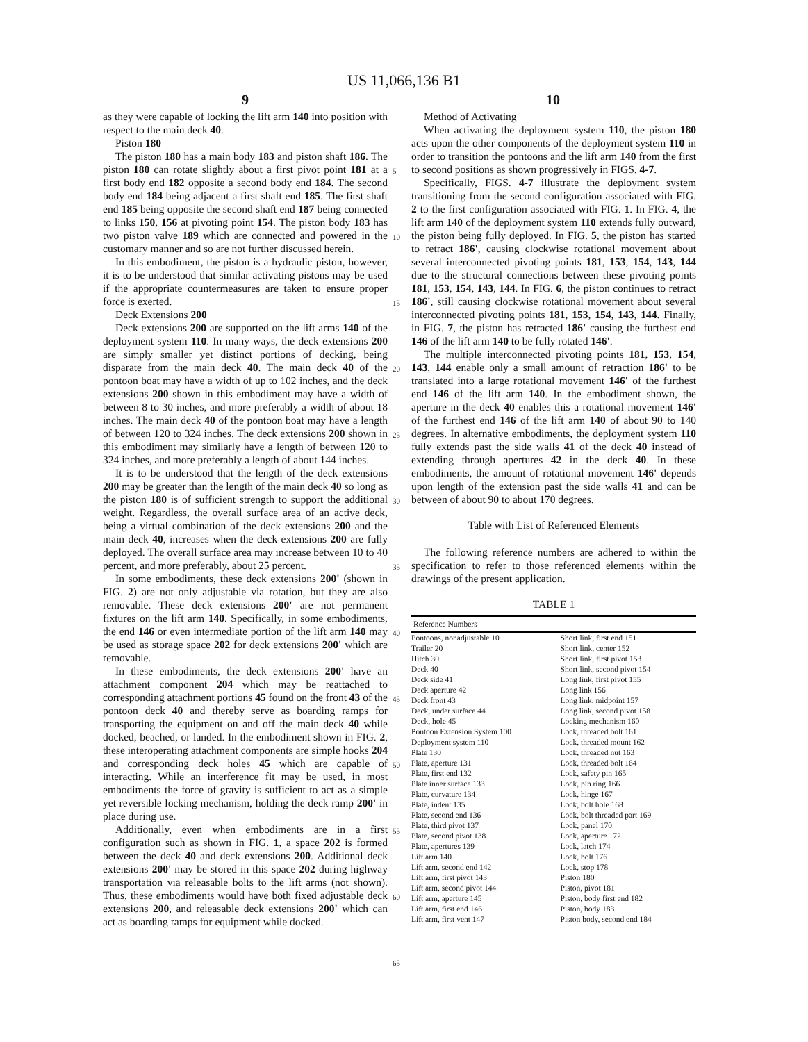US 11,066,136 B1
9 10
as they were capable of locking the lift arm 140 into position with respect to the main deck 40.
Piston 180
The piston 180 has a main body 183 and piston shaft 186. The piston 180 can rotate slightly about a first pivot point 181 at a first body end 182 opposite a second body end 184. The second body end 184 being adjacent a first shaft end 185. The first shaft end 185 being opposite the second shaft end 187 being connected to links 150, 156 at pivoting point 154. The piston body 183 has two piston valve 189 which are connected and powered in the customary manner and so are not further discussed herein.
In this embodiment, the piston is a hydraulic piston, however, it is to be understood that similar activating pistons may be used if the appropriate countermeasures are taken to ensure proper force is exerted.
Deck Extensions 200
Deck extensions 200 are supported on the lift arms 140 of the deployment system 110. In many ways, the deck extensions 200 are simply smaller yet distinct portions of decking, being disparate from the main deck 40. The main deck 40 of the pontoon boat may have a width of up to 102 inches, and the deck extensions 200 shown in this embodiment may have a width of between 8 to 30 inches, and more preferably a width of about 18 inches. The main deck 40 of the pontoon boat may have a length of between 120 to 324 inches. The deck extensions 200 shown in this embodiment may similarly have a length of between 120 to 324 inches, and more preferably a length of about 144 inches.
It is to be understood that the length of the deck extensions 200 may be greater than the length of the main deck 40 so long as the piston 180 is of sufficient strength to support the additional weight. Regardless, the overall surface area of an active deck, being a virtual combination of the deck extensions 200 and the main deck 40, increases when the deck extensions 200 are fully deployed. The overall surface area may increase between 10 to 40 percent, and more preferably, about 25 percent.
In some embodiments, these deck extensions 200' (shown in FIG. 2) are not only adjustable via rotation, but they are also removable. These deck extensions 200' are not permanent fixtures on the lift arm 140. Specifically, in some embodiments, the end 146 or even intermediate portion of the lift arm 140 may be used as storage space 202 for deck extensions 200' which are removable.
In these embodiments, the deck extensions 200' have an attachment component 204 which may be reattached to corresponding attachment portions 45 found on the front 43 of the pontoon deck 40 and thereby serve as boarding ramps for transporting the equipment on and off the main deck 40 while docked, beached, or landed. In the embodiment shown in FIG. 2, these interoperating attachment components are simple hooks 204 and corresponding deck holes 45 which are capable of interacting. While an interference fit may be used, in most embodiments the force of gravity is sufficient to act as a simple yet reversible locking mechanism, holding the deck ramp 200' in place during use.
Additionally, even when embodiments are in a first configuration such as shown in FIG. 1, a space 202 is formed between the deck 40 and deck extensions 200. Additional deck extensions 200' may be stored in this space 202 during highway transportation via releasable bolts to the lift arms (not shown). Thus, these embodiments would have both fixed adjustable deck extensions 200, and releasable deck extensions 200' which can act as boarding ramps for equipment while docked.
Method of Activating
When activating the deployment system 110, the piston 180 acts upon the other components of the deployment system 110 in order to transition the pontoons and the lift arm 140 from the first to second positions as shown progressively in FIGS. 4-7.
Specifically, FIGS. 4-7 illustrate the deployment system transitioning from the second configuration associated with FIG. 2 to the first configuration associated with FIG. 1. In FIG. 4, the lift arm 140 of the deployment system 110 extends fully outward, the piston being fully deployed. In FIG. 5, the piston has started to retract 186', causing clockwise rotational movement about several interconnected pivoting points 181, 153, 154, 143, 144 due to the structural connections between these pivoting points 181, 153, 154, 143, 144. In FIG. 6, the piston continues to retract 186', still causing clockwise rotational movement about several interconnected pivoting points 181, 153, 154, 143, 144. Finally, in FIG. 7, the piston has retracted 186' causing the furthest end 146 of the lift arm 140 to be fully rotated 146'.
The multiple interconnected pivoting points 181, 153, 154, 143, 144 enable only a small amount of retraction 186' to be translated into a large rotational movement 146' of the furthest end 146 of the lift arm 140. In the embodiment shown, the aperture in the deck 40 enables this a rotational movement 146' of the furthest end 146 of the lift arm 140 of about 90 to 140 degrees. In alternative embodiments, the deployment system 110 fully extends past the side walls 41 of the deck 40 instead of extending through apertures 42 in the deck 40. In these embodiments, the amount of rotational movement 146' depends upon length of the extension past the side walls 41 and can be between of about 90 to about 170 degrees.
Table with List of Referenced Elements
The following reference numbers are adhered to within the specification to refer to those referenced elements within the drawings of the present application.
TABLE 1
| Reference Numbers | |
| --- | --- |
| Pontoons, nonadjustable 10 Trailer 20 Hitch 30 Deck 40 Deck side 41 Deck aperture 42 Deck front 43 Deck, under surface 44 Deck, hole 45 Pontoon Extension System 100 Deployment system 110 Plate 130 Plate, aperture 131 Plate, first end 132 Plate inner surface 133 Plate, curvature 134 Plate, indent 135 Plate, second end 136 Plate, third pivot 137 Plate, second pivot 138 Plate, apertures 139 Lift arm 140 Lift arm, second end 142 Lift arm, first pivot 143 Lift arm, second pivot 144 Lift arm, aperture 145 Lift arm, first end 146 Lift arm, first vent 147 | Short link, first end 151 Short link, center 152 Short link, first pivot 153 Short link, second pivot 154 Long link, first pivot 155 Long link 156 Long link, midpoint 157 Long link, second pivot 158 Locking mechanism 160 Lock, threaded bolt 161 Lock, threaded mount 162 Lock, threaded nut 163 Lock, threaded bolt 164 Lock, safety pin 165 Lock, pin ring 166 Lock, hinge 167 Lock, bolt hole 168 Lock, bolt threaded part 169 Lock, panel 170 Lock, aperture 172 Lock, latch 174 Lock, bolt 176 Lock, stop 178 Piston 180 Piston, pivot 181 Piston, body first end 182 Piston, body 183 Piston body, second end 184 |
5
10
15
20
25
30
35
40
45
50
55
60
65